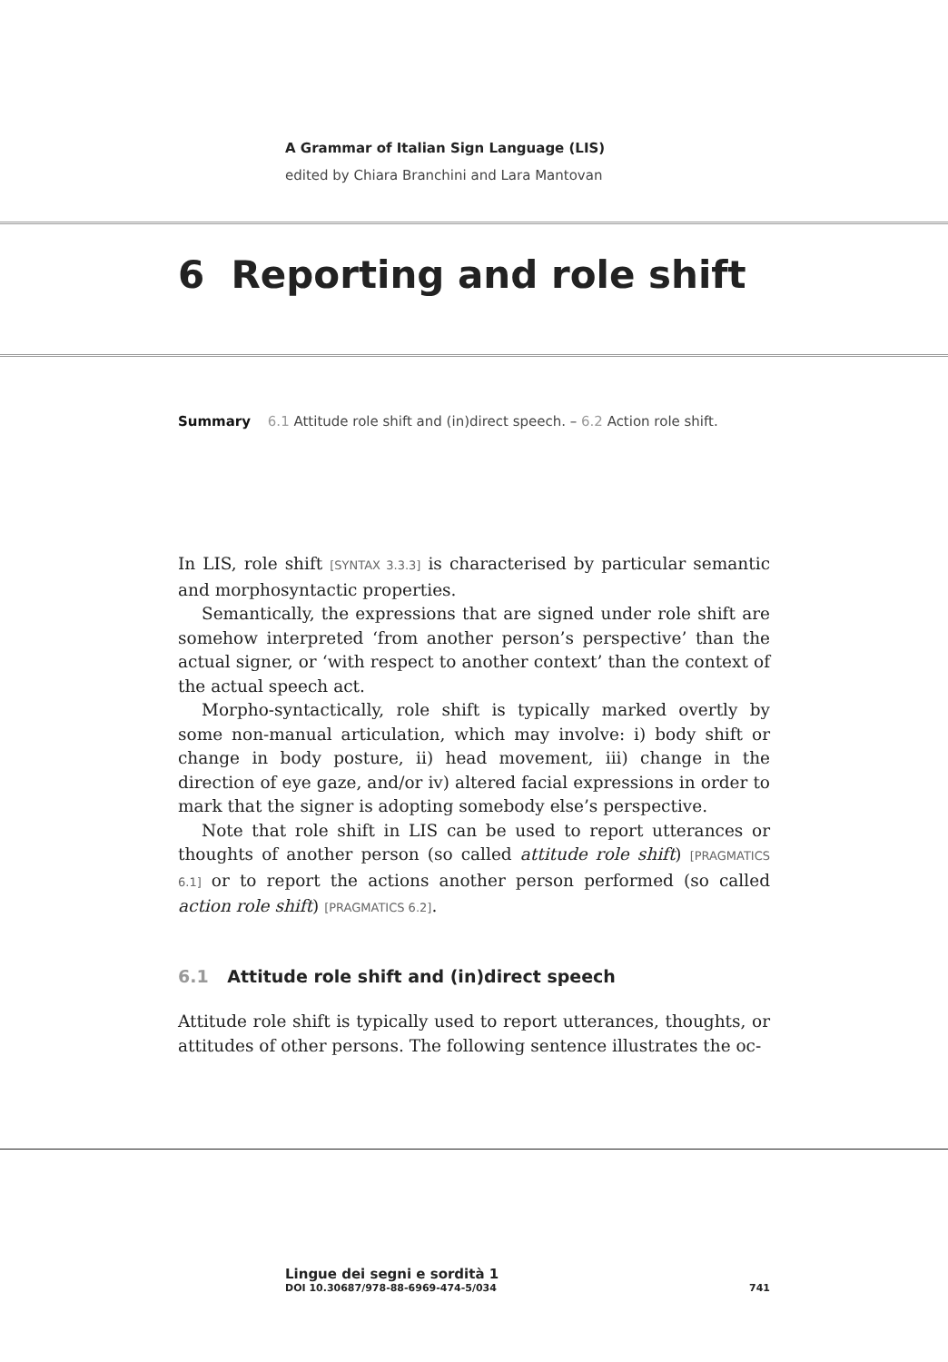A Grammar of Italian Sign Language (LIS)
edited by Chiara Branchini and Lara Mantovan
6 Reporting and role shift
Summary 6.1 Attitude role shift and (in)direct speech. – 6.2 Action role shift.
In LIS, role shift [SYNTAX 3.3.3] is characterised by particular semantic and morphosyntactic properties.
Semantically, the expressions that are signed under role shift are somehow interpreted ‘from another person’s perspective’ than the actual signer, or ‘with respect to another context’ than the context of the actual speech act.
Morpho-syntactically, role shift is typically marked overtly by some non-manual articulation, which may involve: i) body shift or change in body posture, ii) head movement, iii) change in the direction of eye gaze, and/or iv) altered facial expressions in order to mark that the signer is adopting somebody else’s perspective.
Note that role shift in LIS can be used to report utterances or thoughts of another person (so called attitude role shift) [PRAGMATICS 6.1] or to report the actions another person performed (so called action role shift) [PRAGMATICS 6.2].
6.1 Attitude role shift and (in)direct speech
Attitude role shift is typically used to report utterances, thoughts, or attitudes of other persons. The following sentence illustrates the oc-
Lingue dei segni e sordità 1
DOI 10.30687/978-88-6969-474-5/034 741